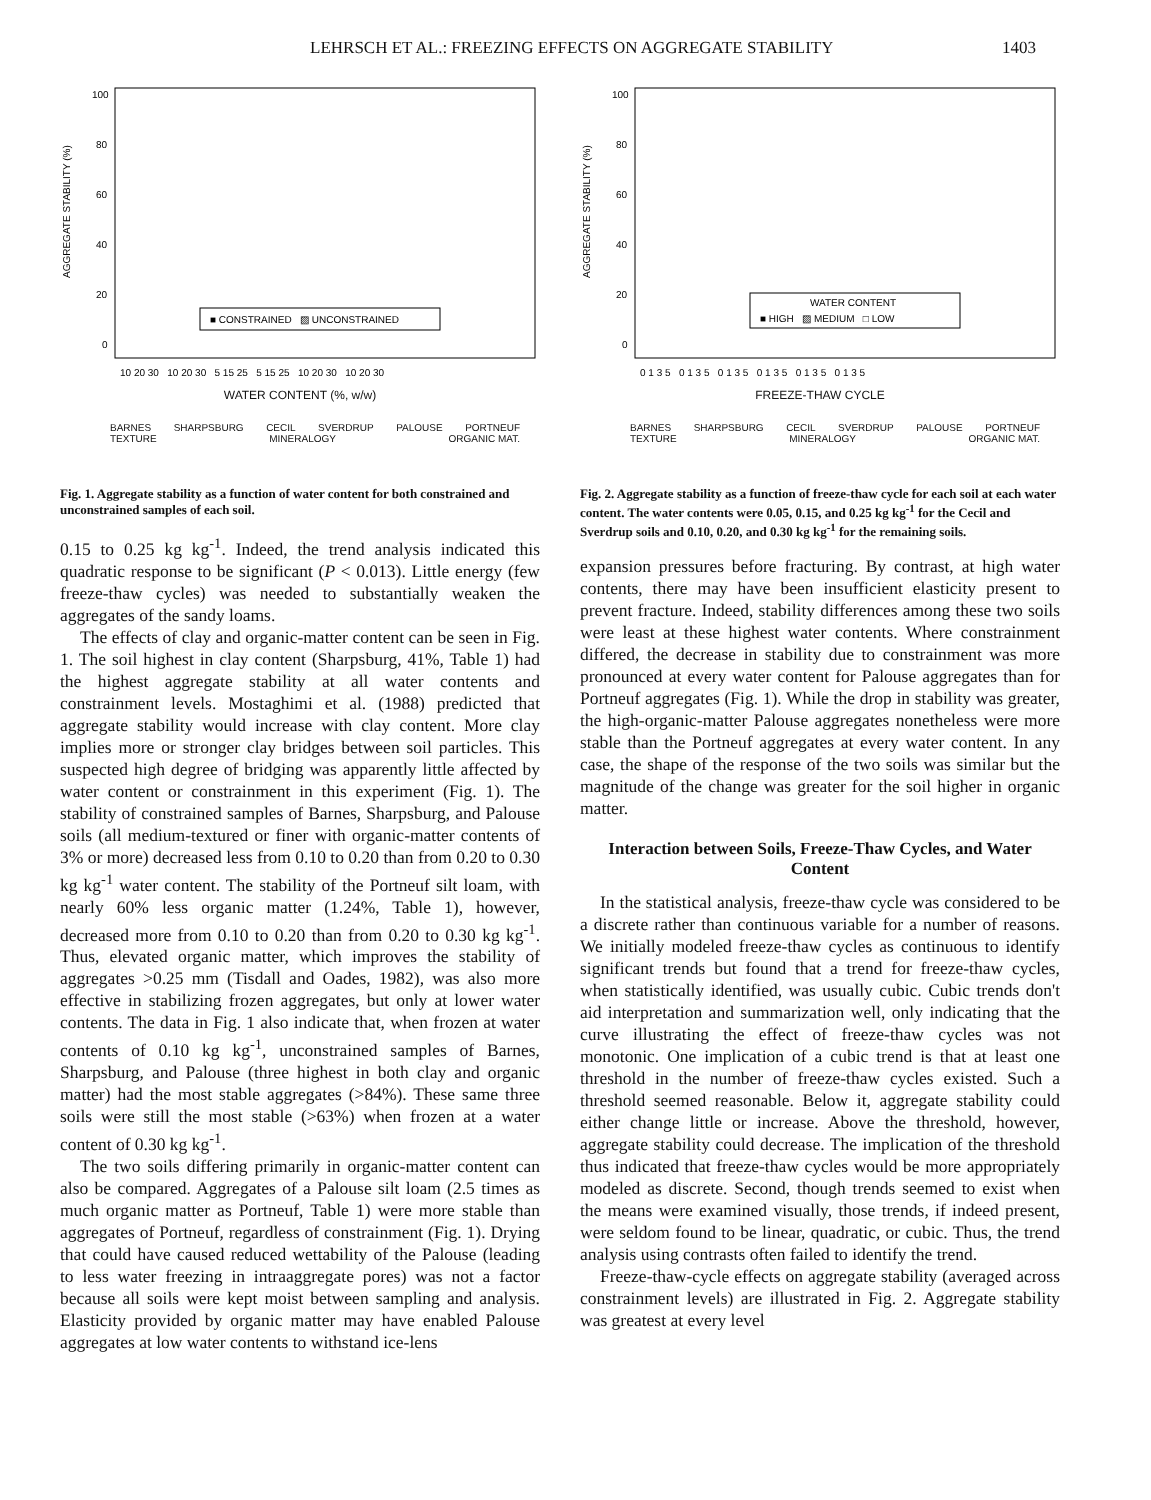LEHRSCH ET AL.: FREEZING EFFECTS ON AGGREGATE STABILITY 1403
AGGREGATE STABILITY (%)
100
80
60
40
20
0
■ CONSTRAINED ▨ UNCONSTRAINED
10 20 30 10 20 30 5 15 25 5 15 25 10 20 30 10 20 30
WATER CONTENT (%, w/w)
BARNES SHARPSBURG CECIL SVERDRUP PALOUSE PORTNEUF
TEXTURE MINERALOGY ORGANIC MAT.
Fig. 1. Aggregate stability as a function of water content for both constrained and unconstrained samples of each soil.
0.15 to 0.25 kg kg<sup>-1</sup>. Indeed, the trend analysis indicated this quadratic response to be significant (P < 0.013). Little energy (few freeze-thaw cycles) was needed to substantially weaken the aggregates of the sandy loams.
The effects of clay and organic-matter content can be seen in Fig. 1. The soil highest in clay content (Sharpsburg, 41%, Table 1) had the highest aggregate stability at all water contents and constrainment levels. Mostaghimi et al. (1988) predicted that aggregate stability would increase with clay content. More clay implies more or stronger clay bridges between soil particles. This suspected high degree of bridging was apparently little affected by water content or constrainment in this experiment (Fig. 1). The stability of constrained samples of Barnes, Sharpsburg, and Palouse soils (all medium-textured or finer with organic-matter contents of 3% or more) decreased less from 0.10 to 0.20 than from 0.20 to 0.30 kg kg<sup>-1</sup> water content. The stability of the Portneuf silt loam, with nearly 60% less organic matter (1.24%, Table 1), however, decreased more from 0.10 to 0.20 than from 0.20 to 0.30 kg kg<sup>-1</sup>. Thus, elevated organic matter, which improves the stability of aggregates >0.25 mm (Tisdall and Oades, 1982), was also more effective in stabilizing frozen aggregates, but only at lower water contents. The data in Fig. 1 also indicate that, when frozen at water contents of 0.10 kg kg<sup>-1</sup>, unconstrained samples of Barnes, Sharpsburg, and Palouse (three highest in both clay and organic matter) had the most stable aggregates (>84%). These same three soils were still the most stable (>63%) when frozen at a water content of 0.30 kg kg<sup>-1</sup>.
The two soils differing primarily in organic-matter content can also be compared. Aggregates of a Palouse silt loam (2.5 times as much organic matter as Portneuf, Table 1) were more stable than aggregates of Portneuf, regardless of constrainment (Fig. 1). Drying that could have caused reduced wettability of the Palouse (leading to less water freezing in intraaggregate pores) was not a factor because all soils were kept moist between sampling and analysis. Elasticity provided by organic matter may have enabled Palouse aggregates at low water contents to withstand ice-lens
AGGREGATE STABILITY (%)
100
80
60
40
20
0
WATER CONTENT
■ HIGH ▨ MEDIUM □ LOW
0 1 3 5 0 1 3 5 0 1 3 5 0 1 3 5 0 1 3 5 0 1 3 5
FREEZE-THAW CYCLE
BARNES SHARPSBURG CECIL SVERDRUP PALOUSE PORTNEUF
TEXTURE MINERALOGY ORGANIC MAT.
Fig. 2. Aggregate stability as a function of freeze-thaw cycle for each soil at each water content. The water contents were 0.05, 0.15, and 0.25 kg kg<sup>-1</sup> for the Cecil and Sverdrup soils and 0.10, 0.20, and 0.30 kg kg<sup>-1</sup> for the remaining soils.
expansion pressures before fracturing. By contrast, at high water contents, there may have been insufficient elasticity present to prevent fracture. Indeed, stability differences among these two soils were least at these highest water contents. Where constrainment differed, the decrease in stability due to constrainment was more pronounced at every water content for Palouse aggregates than for Portneuf aggregates (Fig. 1). While the drop in stability was greater, the high-organic-matter Palouse aggregates nonetheless were more stable than the Portneuf aggregates at every water content. In any case, the shape of the response of the two soils was similar but the magnitude of the change was greater for the soil higher in organic matter.
Interaction between Soils, Freeze-Thaw Cycles, and Water Content
In the statistical analysis, freeze-thaw cycle was considered to be a discrete rather than continuous variable for a number of reasons. We initially modeled freeze-thaw cycles as continuous to identify significant trends but found that a trend for freeze-thaw cycles, when statistically identified, was usually cubic. Cubic trends don't aid interpretation and summarization well, only indicating that the curve illustrating the effect of freeze-thaw cycles was not monotonic. One implication of a cubic trend is that at least one threshold in the number of freeze-thaw cycles existed. Such a threshold seemed reasonable. Below it, aggregate stability could either change little or increase. Above the threshold, however, aggregate stability could decrease. The implication of the threshold thus indicated that freeze-thaw cycles would be more appropriately modeled as discrete. Second, though trends seemed to exist when the means were examined visually, those trends, if indeed present, were seldom found to be linear, quadratic, or cubic. Thus, the trend analysis using contrasts often failed to identify the trend.
Freeze-thaw-cycle effects on aggregate stability (averaged across constrainment levels) are illustrated in Fig. 2. Aggregate stability was greatest at every level